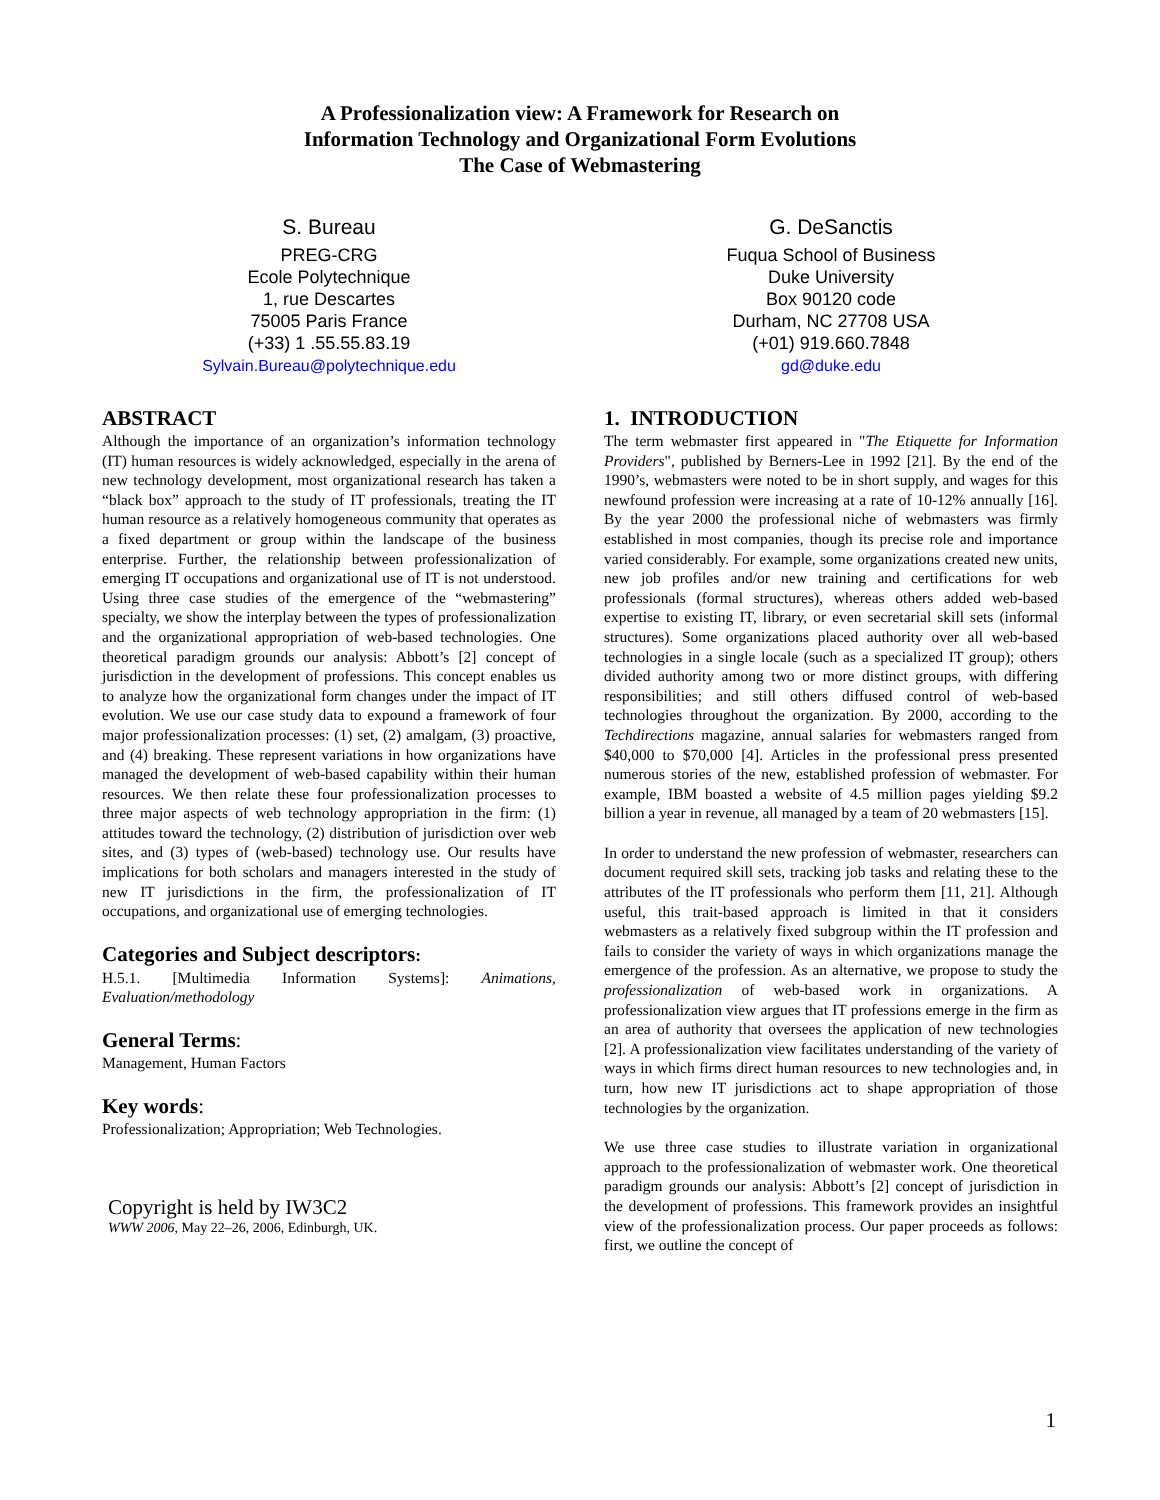A Professionalization view: A Framework for Research on
Information Technology and Organizational Form Evolutions
The Case of Webmastering
S. Bureau
PREG-CRG
Ecole Polytechnique
1, rue Descartes
75005 Paris France
(+33) 1 .55.55.83.19
Sylvain.Bureau@polytechnique.edu
G. DeSanctis
Fuqua School of Business
Duke University
Box 90120 code
Durham, NC 27708 USA
(+01) 919.660.7848
gd@duke.edu
ABSTRACT
Although the importance of an organization’s information technology (IT) human resources is widely acknowledged, especially in the arena of new technology development, most organizational research has taken a “black box” approach to the study of IT professionals, treating the IT human resource as a relatively homogeneous community that operates as a fixed department or group within the landscape of the business enterprise. Further, the relationship between professionalization of emerging IT occupations and organizational use of IT is not understood. Using three case studies of the emergence of the “webmastering” specialty, we show the interplay between the types of professionalization and the organizational appropriation of web-based technologies. One theoretical paradigm grounds our analysis: Abbott’s [2] concept of jurisdiction in the development of professions. This concept enables us to analyze how the organizational form changes under the impact of IT evolution. We use our case study data to expound a framework of four major professionalization processes: (1) set, (2) amalgam, (3) proactive, and (4) breaking. These represent variations in how organizations have managed the development of web-based capability within their human resources. We then relate these four professionalization processes to three major aspects of web technology appropriation in the firm: (1) attitudes toward the technology, (2) distribution of jurisdiction over web sites, and (3) types of (web-based) technology use. Our results have implications for both scholars and managers interested in the study of new IT jurisdictions in the firm, the professionalization of IT occupations, and organizational use of emerging technologies.
Categories and Subject descriptors:
H.5.1. [Multimedia Information Systems]: Animations, Evaluation/methodology
General Terms:
Management, Human Factors
Key words:
Professionalization; Appropriation; Web Technologies.
Copyright is held by IW3C2
WWW 2006, May 22–26, 2006, Edinburgh, UK.
1. INTRODUCTION
The term webmaster first appeared in "The Etiquette for Information Providers", published by Berners-Lee in 1992 [21]. By the end of the 1990’s, webmasters were noted to be in short supply, and wages for this newfound profession were increasing at a rate of 10-12% annually [16]. By the year 2000 the professional niche of webmasters was firmly established in most companies, though its precise role and importance varied considerably. For example, some organizations created new units, new job profiles and/or new training and certifications for web professionals (formal structures), whereas others added web-based expertise to existing IT, library, or even secretarial skill sets (informal structures). Some organizations placed authority over all web-based technologies in a single locale (such as a specialized IT group); others divided authority among two or more distinct groups, with differing responsibilities; and still others diffused control of web-based technologies throughout the organization. By 2000, according to the Techdirections magazine, annual salaries for webmasters ranged from $40,000 to $70,000 [4]. Articles in the professional press presented numerous stories of the new, established profession of webmaster. For example, IBM boasted a website of 4.5 million pages yielding $9.2 billion a year in revenue, all managed by a team of 20 webmasters [15].
In order to understand the new profession of webmaster, researchers can document required skill sets, tracking job tasks and relating these to the attributes of the IT professionals who perform them [11, 21]. Although useful, this trait-based approach is limited in that it considers webmasters as a relatively fixed subgroup within the IT profession and fails to consider the variety of ways in which organizations manage the emergence of the profession. As an alternative, we propose to study the professionalization of web-based work in organizations. A professionalization view argues that IT professions emerge in the firm as an area of authority that oversees the application of new technologies [2]. A professionalization view facilitates understanding of the variety of ways in which firms direct human resources to new technologies and, in turn, how new IT jurisdictions act to shape appropriation of those technologies by the organization.
We use three case studies to illustrate variation in organizational approach to the professionalization of webmaster work. One theoretical paradigm grounds our analysis: Abbott’s [2] concept of jurisdiction in the development of professions. This framework provides an insightful view of the professionalization process. Our paper proceeds as follows: first, we outline the concept of
1